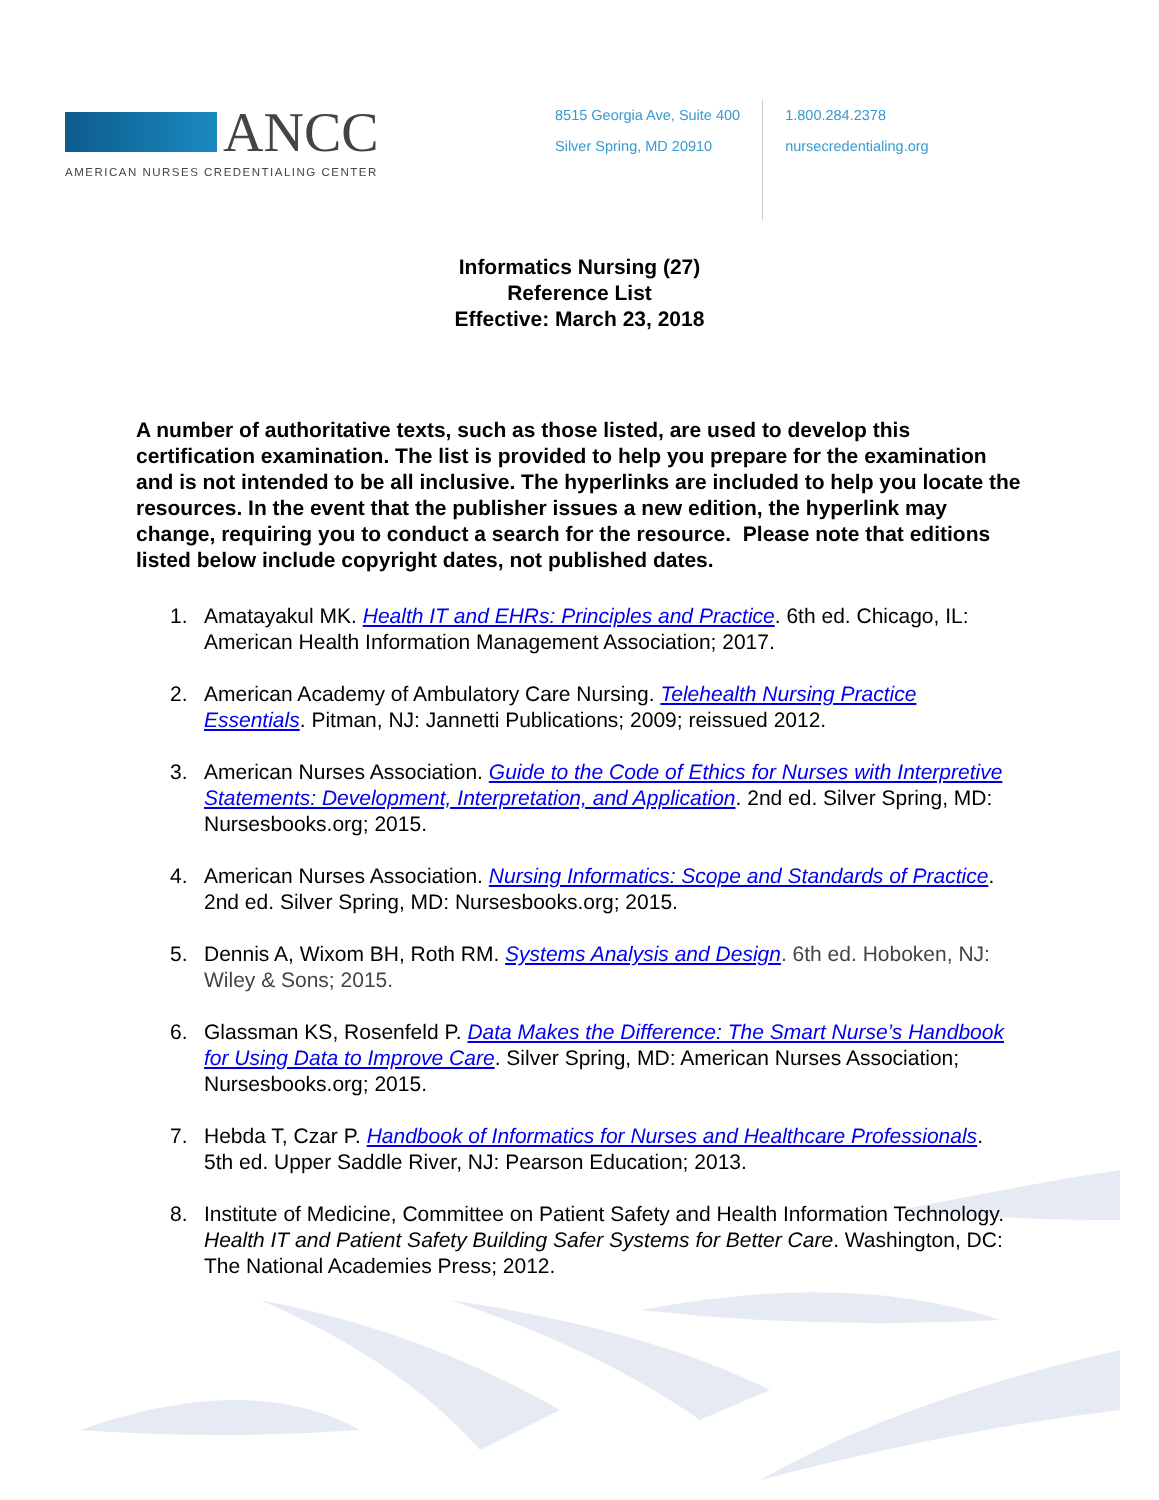ANCC
AMERICAN NURSES CREDENTIALING CENTER
8515 Georgia Ave, Suite 400
Silver Spring, MD 20910
1.800.284.2378
nursecredentialing.org
Informatics Nursing (27)
Reference List
Effective: March 23, 2018
A number of authoritative texts, such as those listed, are used to develop this certification examination. The list is provided to help you prepare for the examination and is not intended to be all inclusive. The hyperlinks are included to help you locate the resources. In the event that the publisher issues a new edition, the hyperlink may change, requiring you to conduct a search for the resource. Please note that editions listed below include copyright dates, not published dates.
1. Amatayakul MK. Health IT and EHRs: Principles and Practice. 6th ed. Chicago, IL: American Health Information Management Association; 2017.
2. American Academy of Ambulatory Care Nursing. Telehealth Nursing Practice Essentials. Pitman, NJ: Jannetti Publications; 2009; reissued 2012.
3. American Nurses Association. Guide to the Code of Ethics for Nurses with Interpretive Statements: Development, Interpretation, and Application. 2nd ed. Silver Spring, MD: Nursesbooks.org; 2015.
4. American Nurses Association. Nursing Informatics: Scope and Standards of Practice. 2nd ed. Silver Spring, MD: Nursesbooks.org; 2015.
5. Dennis A, Wixom BH, Roth RM. Systems Analysis and Design. 6th ed. Hoboken, NJ: Wiley & Sons; 2015.
6. Glassman KS, Rosenfeld P. Data Makes the Difference: The Smart Nurse’s Handbook for Using Data to Improve Care. Silver Spring, MD: American Nurses Association; Nursesbooks.org; 2015.
7. Hebda T, Czar P. Handbook of Informatics for Nurses and Healthcare Professionals. 5th ed. Upper Saddle River, NJ: Pearson Education; 2013.
8. Institute of Medicine, Committee on Patient Safety and Health Information Technology. Health IT and Patient Safety Building Safer Systems for Better Care. Washington, DC: The National Academies Press; 2012.